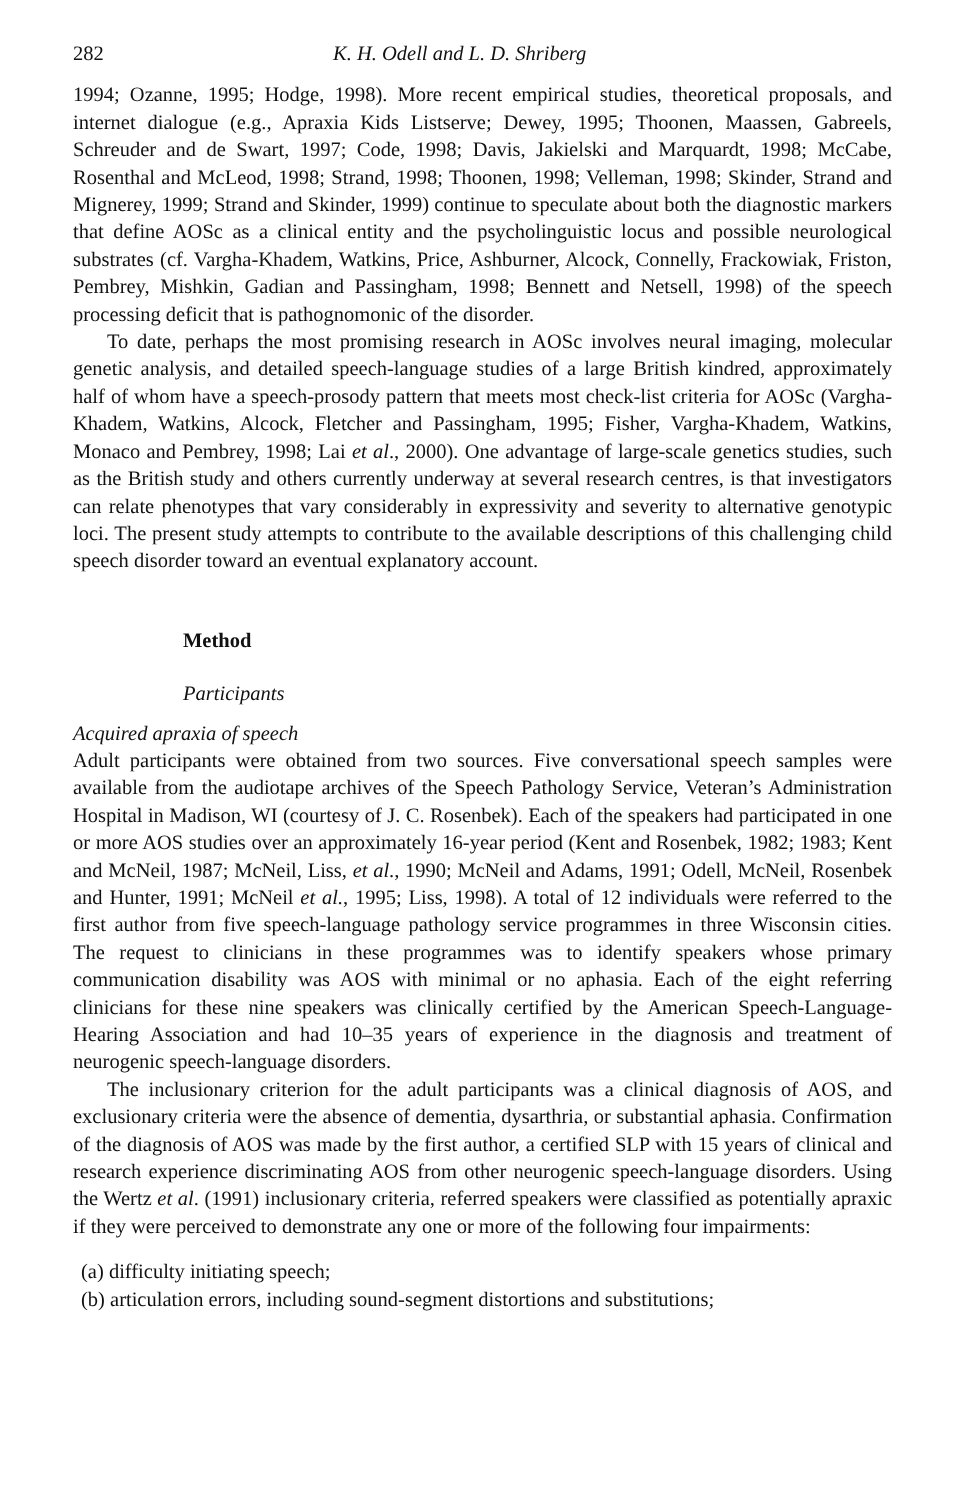282 K. H. Odell and L. D. Shriberg
1994; Ozanne, 1995; Hodge, 1998). More recent empirical studies, theoretical proposals, and internet dialogue (e.g., Apraxia Kids Listserve; Dewey, 1995; Thoonen, Maassen, Gabreels, Schreuder and de Swart, 1997; Code, 1998; Davis, Jakielski and Marquardt, 1998; McCabe, Rosenthal and McLeod, 1998; Strand, 1998; Thoonen, 1998; Velleman, 1998; Skinder, Strand and Mignerey, 1999; Strand and Skinder, 1999) continue to speculate about both the diagnostic markers that define AOSc as a clinical entity and the psycholinguistic locus and possible neurological substrates (cf. Vargha-Khadem, Watkins, Price, Ashburner, Alcock, Connelly, Frackowiak, Friston, Pembrey, Mishkin, Gadian and Passingham, 1998; Bennett and Netsell, 1998) of the speech processing deficit that is pathognomonic of the disorder.
To date, perhaps the most promising research in AOSc involves neural imaging, molecular genetic analysis, and detailed speech-language studies of a large British kindred, approximately half of whom have a speech-prosody pattern that meets most check-list criteria for AOSc (Vargha-Khadem, Watkins, Alcock, Fletcher and Passingham, 1995; Fisher, Vargha-Khadem, Watkins, Monaco and Pembrey, 1998; Lai et al., 2000). One advantage of large-scale genetics studies, such as the British study and others currently underway at several research centres, is that investigators can relate phenotypes that vary considerably in expressivity and severity to alternative genotypic loci. The present study attempts to contribute to the available descriptions of this challenging child speech disorder toward an eventual explanatory account.
Method
Participants
Acquired apraxia of speech
Adult participants were obtained from two sources. Five conversational speech samples were available from the audiotape archives of the Speech Pathology Service, Veteran’s Administration Hospital in Madison, WI (courtesy of J. C. Rosenbek). Each of the speakers had participated in one or more AOS studies over an approximately 16-year period (Kent and Rosenbek, 1982; 1983; Kent and McNeil, 1987; McNeil, Liss, et al., 1990; McNeil and Adams, 1991; Odell, McNeil, Rosenbek and Hunter, 1991; McNeil et al., 1995; Liss, 1998). A total of 12 individuals were referred to the first author from five speech-language pathology service programmes in three Wisconsin cities. The request to clinicians in these programmes was to identify speakers whose primary communication disability was AOS with minimal or no aphasia. Each of the eight referring clinicians for these nine speakers was clinically certified by the American Speech-Language-Hearing Association and had 10–35 years of experience in the diagnosis and treatment of neurogenic speech-language disorders.
The inclusionary criterion for the adult participants was a clinical diagnosis of AOS, and exclusionary criteria were the absence of dementia, dysarthria, or substantial aphasia. Confirmation of the diagnosis of AOS was made by the first author, a certified SLP with 15 years of clinical and research experience discriminating AOS from other neurogenic speech-language disorders. Using the Wertz et al. (1991) inclusionary criteria, referred speakers were classified as potentially apraxic if they were perceived to demonstrate any one or more of the following four impairments:
(a) difficulty initiating speech;
(b) articulation errors, including sound-segment distortions and substitutions;